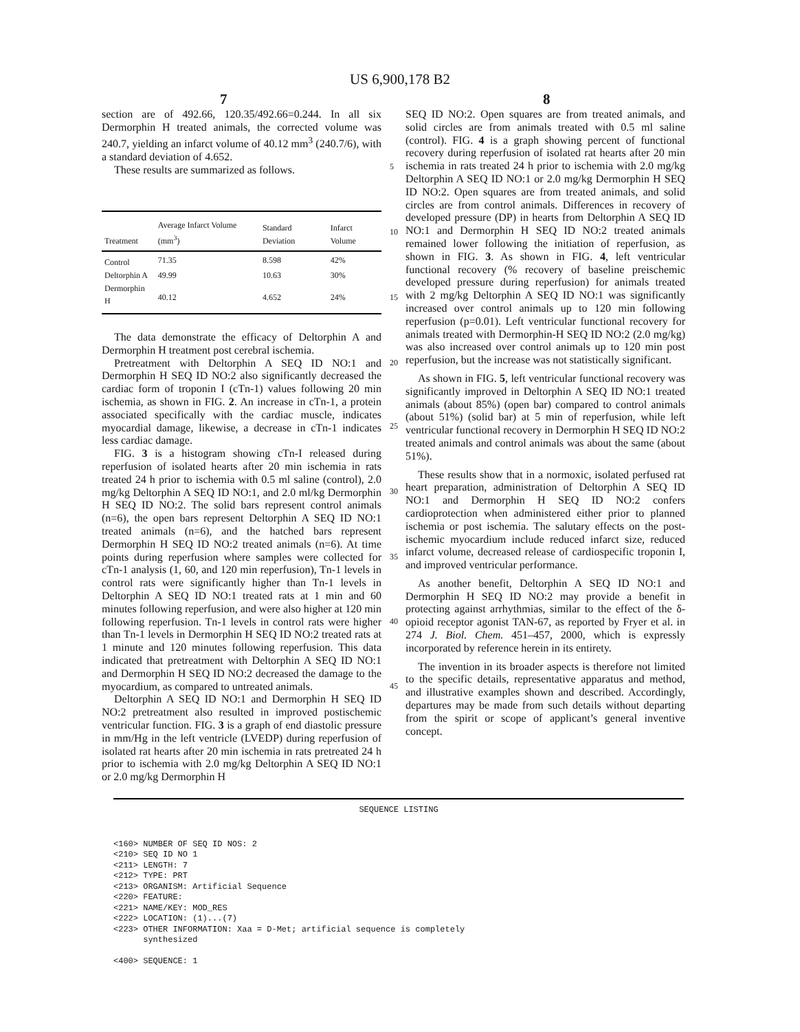US 6,900,178 B2
7 8
section are of 492.66, 120.35/492.66=0.244. In all six Dermorphin H treated animals, the corrected volume was 240.7, yielding an infarct volume of 40.12 mm<sup>3</sup> (240.7/6), with a standard deviation of 4.652.
These results are summarized as follows.
| Treatment | Average Infarct Volume (mm<sup>3</sup>) | Standard Deviation | Infarct Volume |
| --- | --- | --- | --- |
| Control | 71.35 | 8.598 | 42% |
| Deltorphin A | 49.99 | 10.63 | 30% |
| Dermorphin H | 40.12 | 4.652 | 24% |
The data demonstrate the efficacy of Deltorphin A and Dermorphin H treatment post cerebral ischemia.
Pretreatment with Deltorphin A SEQ ID NO:1 and Dermorphin H SEQ ID NO:2 also significantly decreased the cardiac form of troponin I (cTn-1) values following 20 min ischemia, as shown in FIG. 2. An increase in cTn-1, a protein associated specifically with the cardiac muscle, indicates myocardial damage, likewise, a decrease in cTn-1 indicates less cardiac damage.
FIG. 3 is a histogram showing cTn-I released during reperfusion of isolated hearts after 20 min ischemia in rats treated 24 h prior to ischemia with 0.5 ml saline (control), 2.0 mg/kg Deltorphin A SEQ ID NO:1, and 2.0 ml/kg Dermorphin H SEQ ID NO:2. The solid bars represent control animals (n=6), the open bars represent Deltorphin A SEQ ID NO:1 treated animals (n=6), and the hatched bars represent Dermorphin H SEQ ID NO:2 treated animals (n=6). At time points during reperfusion where samples were collected for cTn-1 analysis (1, 60, and 120 min reperfusion), Tn-1 levels in control rats were significantly higher than Tn-1 levels in Deltorphin A SEQ ID NO:1 treated rats at 1 min and 60 minutes following reperfusion, and were also higher at 120 min following reperfusion. Tn-1 levels in control rats were higher than Tn-1 levels in Dermorphin H SEQ ID NO:2 treated rats at 1 minute and 120 minutes following reperfusion. This data indicated that pretreatment with Deltorphin A SEQ ID NO:1 and Dermorphin H SEQ ID NO:2 decreased the damage to the myocardium, as compared to untreated animals.
Deltorphin A SEQ ID NO:1 and Dermorphin H SEQ ID NO:2 pretreatment also resulted in improved postischemic ventricular function. FIG. 3 is a graph of end diastolic pressure in mm/Hg in the left ventricle (LVEDP) during reperfusion of isolated rat hearts after 20 min ischemia in rats pretreated 24 h prior to ischemia with 2.0 mg/kg Deltorphin A SEQ ID NO:1 or 2.0 mg/kg Dermorphin H
5
10
15
20
25
30
35
40
45
SEQ ID NO:2. Open squares are from treated animals, and solid circles are from animals treated with 0.5 ml saline (control). FIG. 4 is a graph showing percent of functional recovery during reperfusion of isolated rat hearts after 20 min ischemia in rats treated 24 h prior to ischemia with 2.0 mg/kg Deltorphin A SEQ ID NO:1 or 2.0 mg/kg Dermorphin H SEQ ID NO:2. Open squares are from treated animals, and solid circles are from control animals. Differences in recovery of developed pressure (DP) in hearts from Deltorphin A SEQ ID NO:1 and Dermorphin H SEQ ID NO:2 treated animals remained lower following the initiation of reperfusion, as shown in FIG. 3. As shown in FIG. 4, left ventricular functional recovery (% recovery of baseline preischemic developed pressure during reperfusion) for animals treated with 2 mg/kg Deltorphin A SEQ ID NO:1 was significantly increased over control animals up to 120 min following reperfusion (p=0.01). Left ventricular functional recovery for animals treated with Dermorphin-H SEQ ID NO:2 (2.0 mg/kg) was also increased over control animals up to 120 min post reperfusion, but the increase was not statistically significant.
As shown in FIG. 5, left ventricular functional recovery was significantly improved in Deltorphin A SEQ ID NO:1 treated animals (about 85%) (open bar) compared to control animals (about 51%) (solid bar) at 5 min of reperfusion, while left ventricular functional recovery in Dermorphin H SEQ ID NO:2 treated animals and control animals was about the same (about 51%).
These results show that in a normoxic, isolated perfused rat heart preparation, administration of Deltorphin A SEQ ID NO:1 and Dermorphin H SEQ ID NO:2 confers cardioprotection when administered either prior to planned ischemia or post ischemia. The salutary effects on the post-ischemic myocardium include reduced infarct size, reduced infarct volume, decreased release of cardiospecific troponin I, and improved ventricular performance.
As another benefit, Deltorphin A SEQ ID NO:1 and Dermorphin H SEQ ID NO:2 may provide a benefit in protecting against arrhythmias, similar to the effect of the δ-opioid receptor agonist TAN-67, as reported by Fryer et al. in 274 J. Biol. Chem. 451–457, 2000, which is expressly incorporated by reference herein in its entirety.
The invention in its broader aspects is therefore not limited to the specific details, representative apparatus and method, and illustrative examples shown and described. Accordingly, departures may be made from such details without departing from the spirit or scope of applicant’s general inventive concept.
SEQUENCE LISTING
<160> NUMBER OF SEQ ID NOS: 2
<210> SEQ ID NO 1
<211> LENGTH: 7
<212> TYPE: PRT
<213> ORGANISM: Artificial Sequence
<220> FEATURE:
<221> NAME/KEY: MOD_RES
<222> LOCATION: (1)...(7)
<223> OTHER INFORMATION: Xaa = D-Met; artificial sequence is completely
      synthesized

<400> SEQUENCE: 1